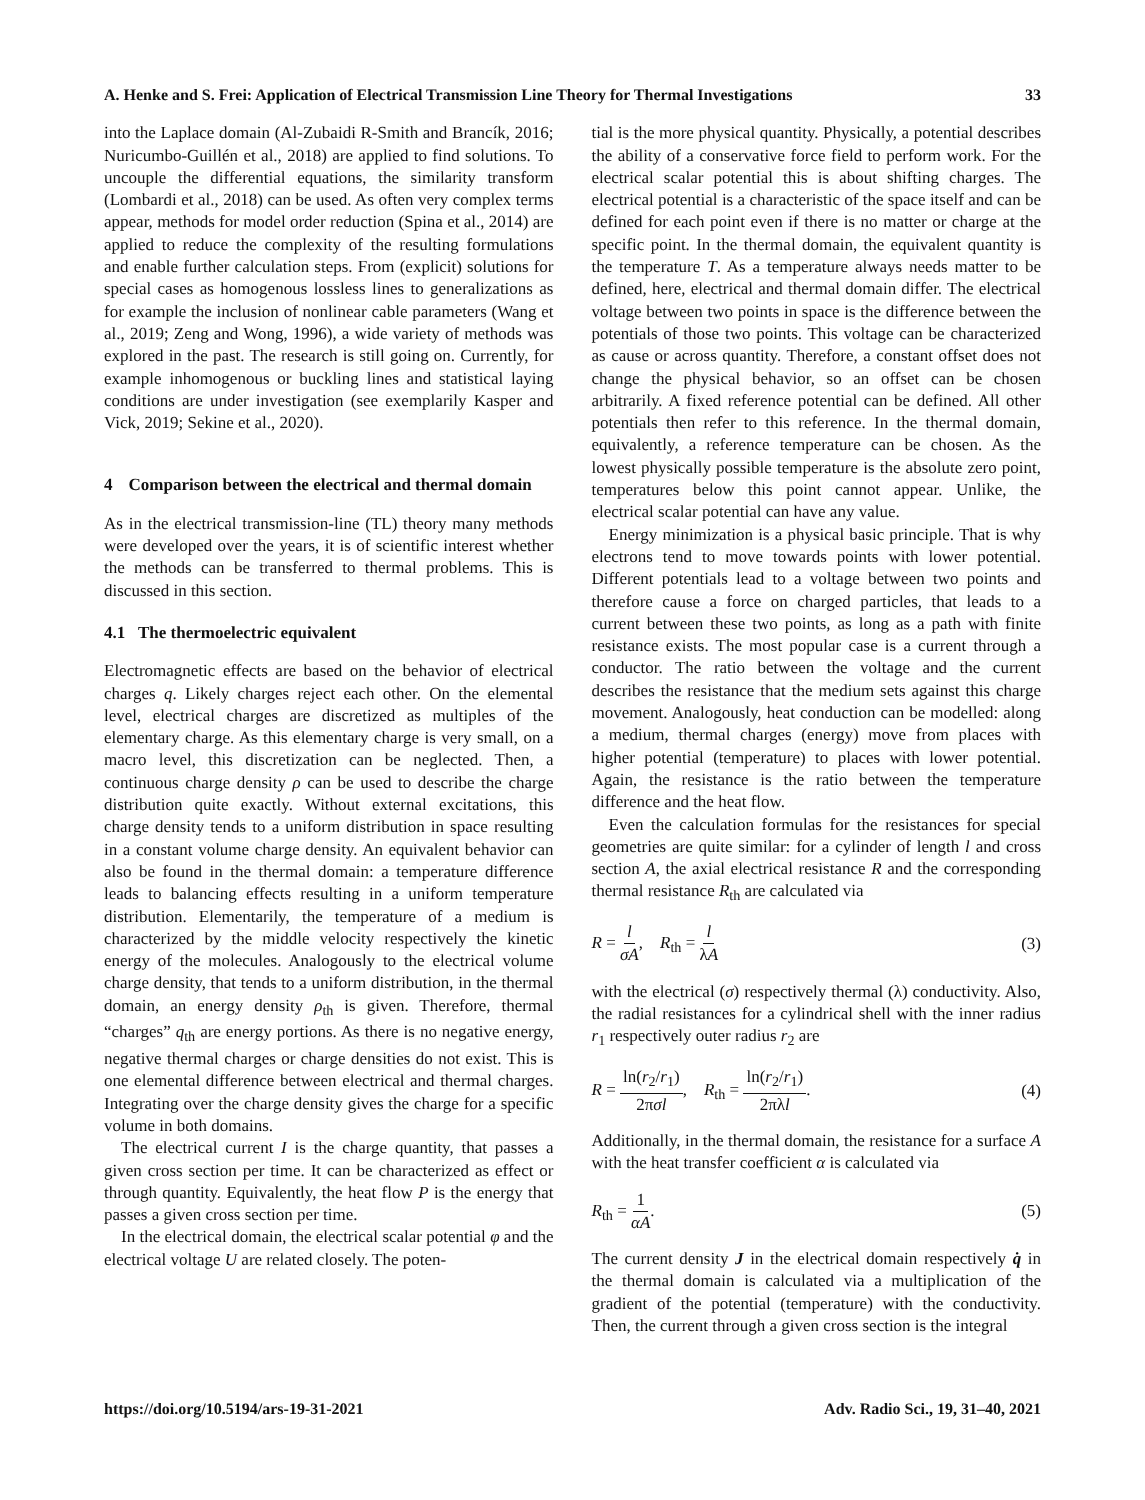A. Henke and S. Frei: Application of Electrical Transmission Line Theory for Thermal Investigations 33
into the Laplace domain (Al-Zubaidi R-Smith and Brancík, 2016; Nuricumbo-Guillén et al., 2018) are applied to find solutions. To uncouple the differential equations, the similarity transform (Lombardi et al., 2018) can be used. As often very complex terms appear, methods for model order reduction (Spina et al., 2014) are applied to reduce the complexity of the resulting formulations and enable further calculation steps. From (explicit) solutions for special cases as homogenous lossless lines to generalizations as for example the inclusion of nonlinear cable parameters (Wang et al., 2019; Zeng and Wong, 1996), a wide variety of methods was explored in the past. The research is still going on. Currently, for example inhomogenous or buckling lines and statistical laying conditions are under investigation (see exemplarily Kasper and Vick, 2019; Sekine et al., 2020).
4 Comparison between the electrical and thermal domain
As in the electrical transmission-line (TL) theory many methods were developed over the years, it is of scientific interest whether the methods can be transferred to thermal problems. This is discussed in this section.
4.1 The thermoelectric equivalent
Electromagnetic effects are based on the behavior of electrical charges q. Likely charges reject each other. On the elemental level, electrical charges are discretized as multiples of the elementary charge. As this elementary charge is very small, on a macro level, this discretization can be neglected. Then, a continuous charge density ρ can be used to describe the charge distribution quite exactly. Without external excitations, this charge density tends to a uniform distribution in space resulting in a constant volume charge density. An equivalent behavior can also be found in the thermal domain: a temperature difference leads to balancing effects resulting in a uniform temperature distribution. Elementarily, the temperature of a medium is characterized by the middle velocity respectively the kinetic energy of the molecules. Analogously to the electrical volume charge density, that tends to a uniform distribution, in the thermal domain, an energy density ρ<sub>th</sub> is given. Therefore, thermal “charges” q<sub>th</sub> are energy portions. As there is no negative energy, negative thermal charges or charge densities do not exist. This is one elemental difference between electrical and thermal charges. Integrating over the charge density gives the charge for a specific volume in both domains.
The electrical current I is the charge quantity, that passes a given cross section per time. It can be characterized as effect or through quantity. Equivalently, the heat flow P is the energy that passes a given cross section per time.
In the electrical domain, the electrical scalar potential φ and the electrical voltage U are related closely. The poten-
tial is the more physical quantity. Physically, a potential describes the ability of a conservative force field to perform work. For the electrical scalar potential this is about shifting charges. The electrical potential is a characteristic of the space itself and can be defined for each point even if there is no matter or charge at the specific point. In the thermal domain, the equivalent quantity is the temperature T. As a temperature always needs matter to be defined, here, electrical and thermal domain differ. The electrical voltage between two points in space is the difference between the potentials of those two points. This voltage can be characterized as cause or across quantity. Therefore, a constant offset does not change the physical behavior, so an offset can be chosen arbitrarily. A fixed reference potential can be defined. All other potentials then refer to this reference. In the thermal domain, equivalently, a reference temperature can be chosen. As the lowest physically possible temperature is the absolute zero point, temperatures below this point cannot appear. Unlike, the electrical scalar potential can have any value.
Energy minimization is a physical basic principle. That is why electrons tend to move towards points with lower potential. Different potentials lead to a voltage between two points and therefore cause a force on charged particles, that leads to a current between these two points, as long as a path with finite resistance exists. The most popular case is a current through a conductor. The ratio between the voltage and the current describes the resistance that the medium sets against this charge movement. Analogously, heat conduction can be modelled: along a medium, thermal charges (energy) move from places with higher potential (temperature) to places with lower potential. Again, the resistance is the ratio between the temperature difference and the heat flow.
Even the calculation formulas for the resistances for special geometries are quite similar: for a cylinder of length l and cross section A, the axial electrical resistance R and the corresponding thermal resistance R<sub>th</sub> are calculated via
R = l σA, R<sub>th</sub> = l λA (3)
with the electrical (σ) respectively thermal (λ) conductivity. Also, the radial resistances for a cylindrical shell with the inner radius r<sub>1</sub> respectively outer radius r<sub>2</sub> are
R = ln(r<sub>2</sub>/r<sub>1</sub>) 2πσl, R<sub>th</sub> = ln(r<sub>2</sub>/r<sub>1</sub>) 2πλl. (4)
Additionally, in the thermal domain, the resistance for a surface A with the heat transfer coefficient α is calculated via
R<sub>th</sub> = 1 αA. (5)
The current density J in the electrical domain respectively q̇ in the thermal domain is calculated via a multiplication of the gradient of the potential (temperature) with the conductivity. Then, the current through a given cross section is the integral
https://doi.org/10.5194/ars-19-31-2021 Adv. Radio Sci., 19, 31–40, 2021